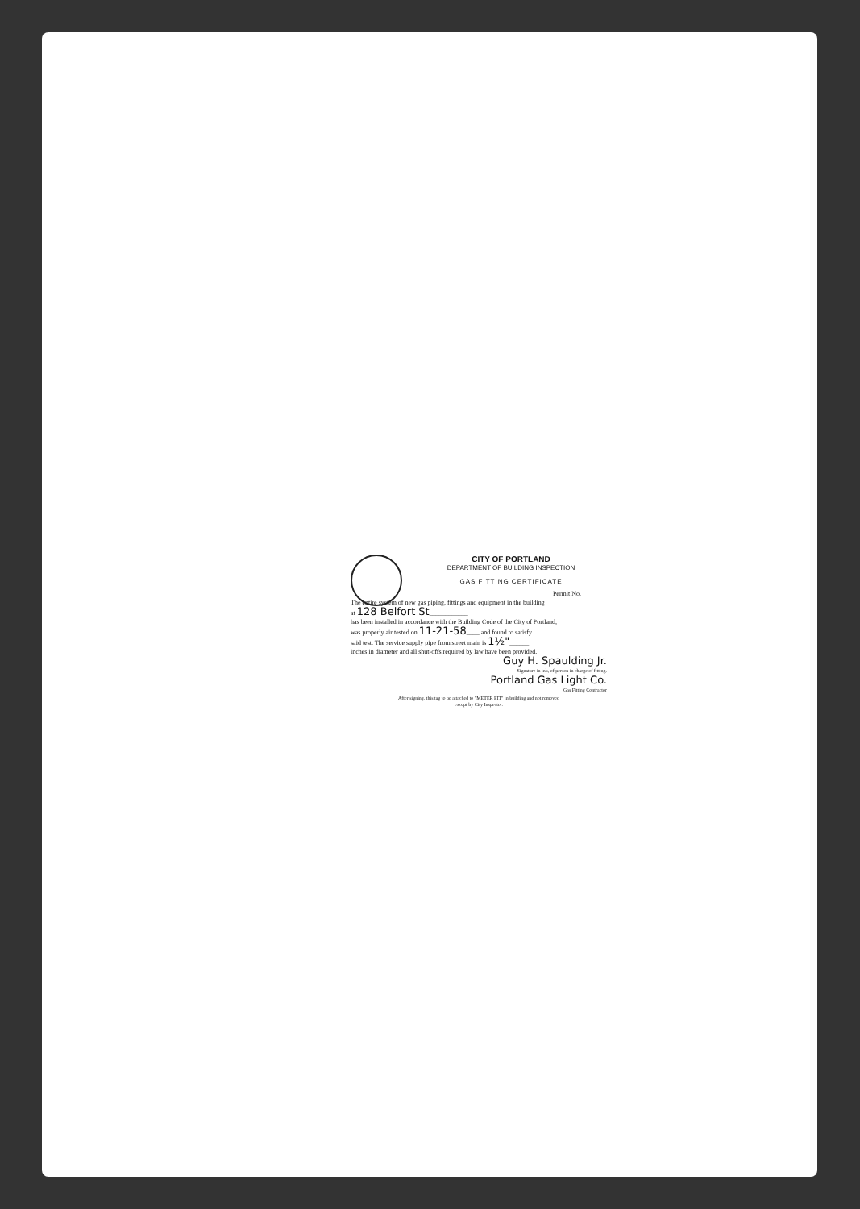CITY OF PORTLAND
DEPARTMENT OF BUILDING INSPECTION
GAS FITTING CERTIFICATE
Permit No.________
The entire system of new gas piping, fittings and equipment in the building
at 128 Belfort St____________
has been installed in accordance with the Building Code of the City of Portland,
was properly air tested on 11-21-58____ and found to satisfy
said test. The service supply pipe from street main is 1½"______
inches in diameter and all shut-offs required by law have been provided.
Guy H. Spaulding Jr.
Signature in ink, of person in charge of fitting.
Portland Gas Light Co.
Gas Fitting Contractor
After signing, this tag to be attached to "METER FIT" in building and not removed
except by City Inspector.